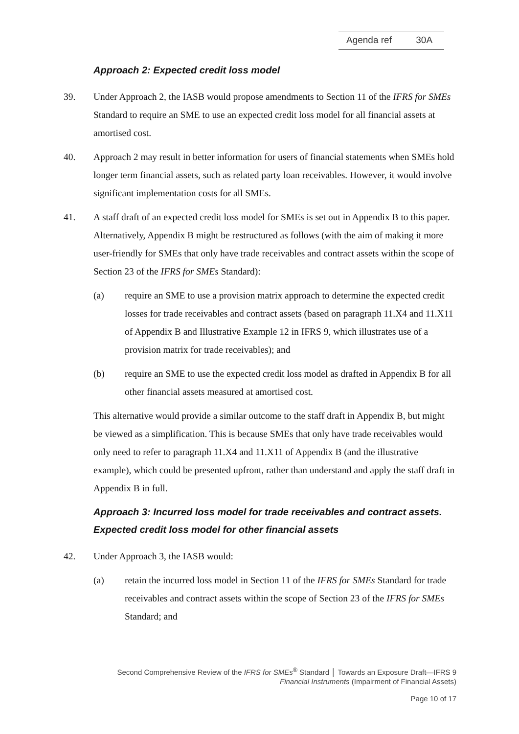Agenda ref 30A
Approach 2: Expected credit loss model
39. Under Approach 2, the IASB would propose amendments to Section 11 of the IFRS for SMEs Standard to require an SME to use an expected credit loss model for all financial assets at amortised cost.
40. Approach 2 may result in better information for users of financial statements when SMEs hold longer term financial assets, such as related party loan receivables. However, it would involve significant implementation costs for all SMEs.
41. A staff draft of an expected credit loss model for SMEs is set out in Appendix B to this paper. Alternatively, Appendix B might be restructured as follows (with the aim of making it more user-friendly for SMEs that only have trade receivables and contract assets within the scope of Section 23 of the IFRS for SMEs Standard):
(a) require an SME to use a provision matrix approach to determine the expected credit losses for trade receivables and contract assets (based on paragraph 11.X4 and 11.X11 of Appendix B and Illustrative Example 12 in IFRS 9, which illustrates use of a provision matrix for trade receivables); and
(b) require an SME to use the expected credit loss model as drafted in Appendix B for all other financial assets measured at amortised cost.
This alternative would provide a similar outcome to the staff draft in Appendix B, but might be viewed as a simplification. This is because SMEs that only have trade receivables would only need to refer to paragraph 11.X4 and 11.X11 of Appendix B (and the illustrative example), which could be presented upfront, rather than understand and apply the staff draft in Appendix B in full.
Approach 3: Incurred loss model for trade receivables and contract assets. Expected credit loss model for other financial assets
42. Under Approach 3, the IASB would:
(a) retain the incurred loss model in Section 11 of the IFRS for SMEs Standard for trade receivables and contract assets within the scope of Section 23 of the IFRS for SMEs Standard; and
Second Comprehensive Review of the IFRS for SMEs<sup>®</sup> Standard │ Towards an Exposure Draft—IFRS 9
Financial Instruments (Impairment of Financial Assets)
Page 10 of 17